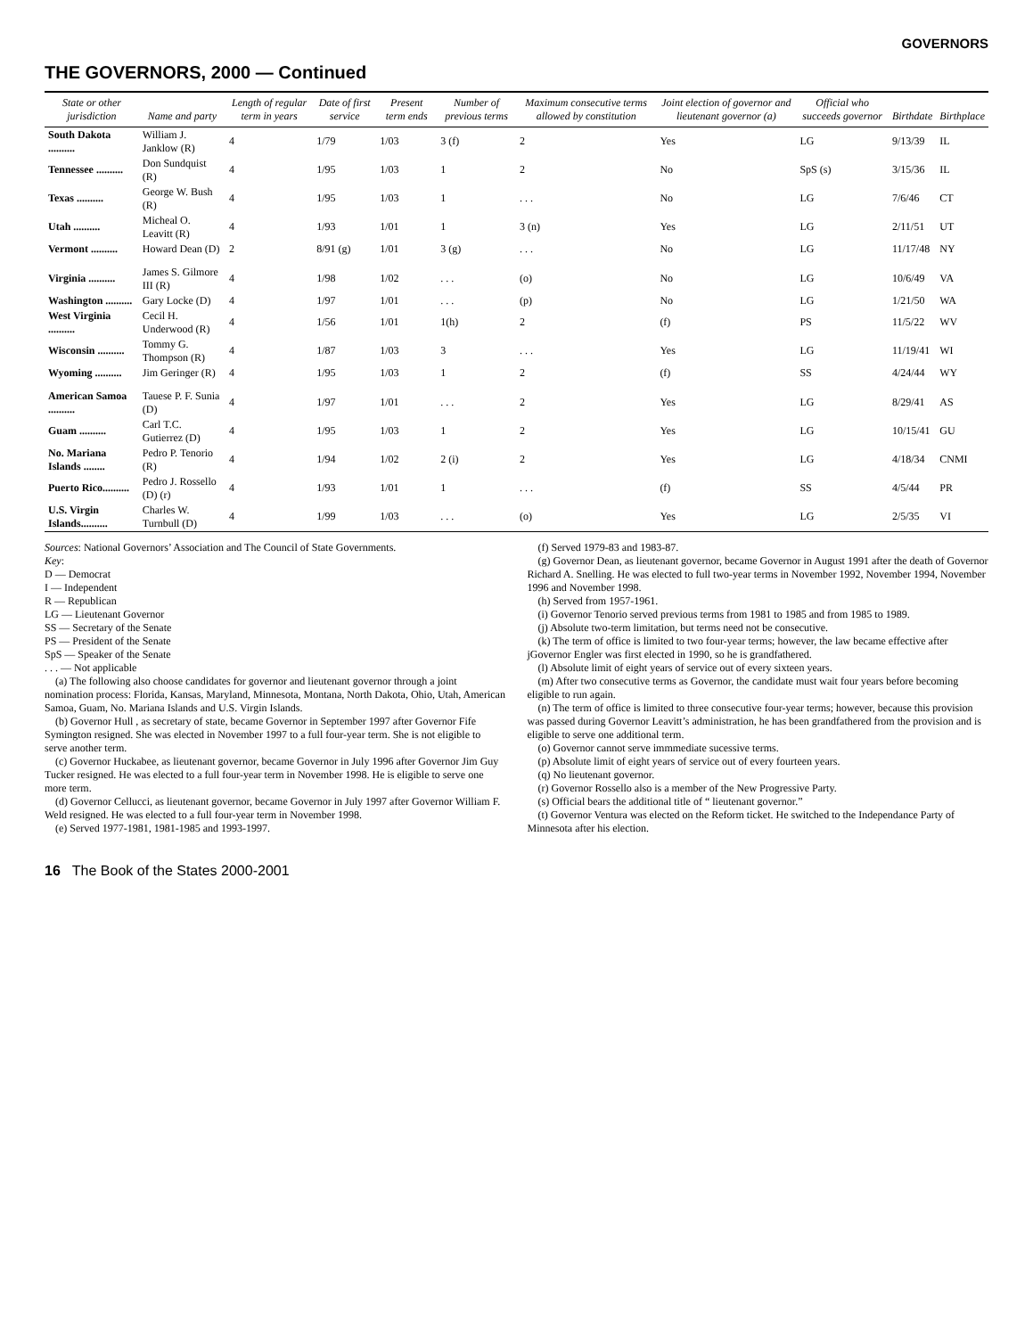GOVERNORS
THE GOVERNORS, 2000 — Continued
| State or other jurisdiction | Name and party | Length of regular term in years | Date of first service | Present term ends | Number of previous terms | Maximum consecutive terms allowed by constitution | Joint election of governor and lieutenant governor (a) | Official who succeeds governor | Birthdate | Birthplace |
| --- | --- | --- | --- | --- | --- | --- | --- | --- | --- | --- |
| South Dakota .......... | William J. Janklow (R) | 4 | 1/79 | 1/03 | 3 (f) | 2 | Yes | LG | 9/13/39 | IL |
| Tennessee .......... | Don Sundquist (R) | 4 | 1/95 | 1/03 | 1 | 2 | No | SpS (s) | 3/15/36 | IL |
| Texas .......... | George W. Bush (R) | 4 | 1/95 | 1/03 | 1 | . . . | No | LG | 7/6/46 | CT |
| Utah .......... | Micheal O. Leavitt (R) | 4 | 1/93 | 1/01 | 1 | 3 (n) | Yes | LG | 2/11/51 | UT |
| Vermont .......... | Howard Dean (D) | 2 | 8/91 (g) | 1/01 | 3 (g) | . . . | No | LG | 11/17/48 | NY |
| Virginia .......... | James S. Gilmore III (R) | 4 | 1/98 | 1/02 | . . . | (o) | No | LG | 10/6/49 | VA |
| Washington .......... | Gary Locke (D) | 4 | 1/97 | 1/01 | . . . | (p) | No | LG | 1/21/50 | WA |
| West Virginia .......... | Cecil H. Underwood (R) | 4 | 1/56 | 1/01 | 1(h) | 2 | (f) | PS | 11/5/22 | WV |
| Wisconsin .......... | Tommy G. Thompson (R) | 4 | 1/87 | 1/03 | 3 | . . . | Yes | LG | 11/19/41 | WI |
| Wyoming .......... | Jim Geringer (R) | 4 | 1/95 | 1/03 | 1 | 2 | (f) | SS | 4/24/44 | WY |
| American Samoa .......... | Tauese P. F. Sunia (D) | 4 | 1/97 | 1/01 | . . . | 2 | Yes | LG | 8/29/41 | AS |
| Guam .......... | Carl T.C. Gutierrez (D) | 4 | 1/95 | 1/03 | 1 | 2 | Yes | LG | 10/15/41 | GU |
| No. Mariana Islands ........ | Pedro P. Tenorio (R) | 4 | 1/94 | 1/02 | 2 (i) | 2 | Yes | LG | 4/18/34 | CNMI |
| Puerto Rico.......... | Pedro J. Rossello (D) (r) | 4 | 1/93 | 1/01 | 1 | . . . | (f) | SS | 4/5/44 | PR |
| U.S. Virgin Islands.......... | Charles W. Turnbull (D) | 4 | 1/99 | 1/03 | . . . | (o) | Yes | LG | 2/5/35 | VI |
Sources: National Governors’ Association and The Council of State Governments.
Key:
D — Democrat
I — Independent
R — Republican
LG — Lieutenant Governor
SS — Secretary of the Senate
PS — President of the Senate
SpS — Speaker of the Senate
. . . — Not applicable
(a) The following also choose candidates for governor and lieutenant governor through a joint nomination process: Florida, Kansas, Maryland, Minnesota, Montana, North Dakota, Ohio, Utah, American Samoa, Guam, No. Mariana Islands and U.S. Virgin Islands.
(b) Governor Hull , as secretary of state, became Governor in September 1997 after Governor Fife Symington resigned. She was elected in November 1997 to a full four-year term. She is not eligible to serve another term.
(c) Governor Huckabee, as lieutenant governor, became Governor in July 1996 after Governor Jim Guy Tucker resigned. He was elected to a full four-year term in November 1998. He is eligible to serve one more term.
(d) Governor Cellucci, as lieutenant governor, became Governor in July 1997 after Governor William F. Weld resigned. He was elected to a full four-year term in November 1998.
(e) Served 1977-1981, 1981-1985 and 1993-1997.
(f) Served 1979-83 and 1983-87.
(g) Governor Dean, as lieutenant governor, became Governor in August 1991 after the death of Governor Richard A. Snelling. He was elected to full two-year terms in November 1992, November 1994, November 1996 and November 1998.
(h) Served from 1957-1961.
(i) Governor Tenorio served previous terms from 1981 to 1985 and from 1985 to 1989.
(j) Absolute two-term limitation, but terms need not be consecutive.
(k) The term of office is limited to two four-year terms; however, the law became effective after jGovernor Engler was first elected in 1990, so he is grandfathered.
(l) Absolute limit of eight years of service out of every sixteen years.
(m) After two consecutive terms as Governor, the candidate must wait four years before becoming eligible to run again.
(n) The term of office is limited to three consecutive four-year terms; however, because this provision was passed during Governor Leavitt’s administration, he has been grandfathered from the provision and is eligible to serve one additional term.
(o) Governor cannot serve immmediate sucessive terms.
(p) Absolute limit of eight years of service out of every fourteen years.
(q) No lieutenant governor.
(r) Governor Rossello also is a member of the New Progressive Party.
(s) Official bears the additional title of “ lieutenant governor.”
(t) Governor Ventura was elected on the Reform ticket. He switched to the Independance Party of Minnesota after his election.
16 The Book of the States 2000-2001